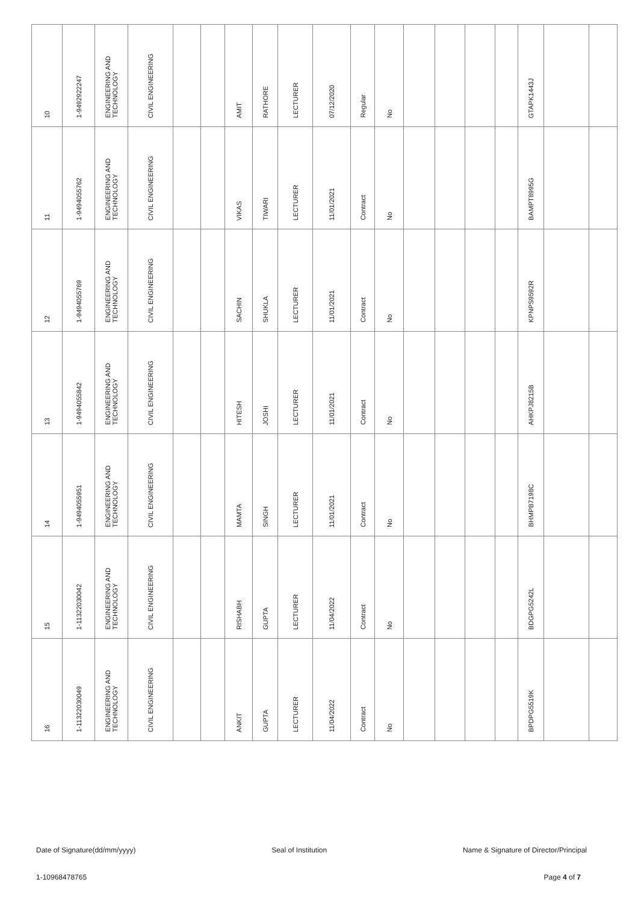| 10 | 1-9492922247 | ENGINEERING AND TECHNOLOGY | CIVIL ENGINEERING | | | AMIT | RATHORE | LECTURER | 07/12/2020 | Regular | No | | | | | GTAPK1443J | | |
| 11 | 1-9494055762 | ENGINEERING AND TECHNOLOGY | CIVIL ENGINEERING | | | VIKAS | TIWARI | LECTURER | 11/01/2021 | Contract | No | | | | | BAMPT8995G | | |
| 12 | 1-9494055769 | ENGINEERING AND TECHNOLOGY | CIVIL ENGINEERING | | | SACHIN | SHUKLA | LECTURER | 11/01/2021 | Contract | No | | | | | KPNPS9592R | | |
| 13 | 1-9494055842 | ENGINEERING AND TECHNOLOGY | CIVIL ENGINEERING | | | HITESH | JOSHI | LECTURER | 11/01/2021 | Contract | No | | | | | AHKPJ8215B | | |
| 14 | 1-9494055951 | ENGINEERING AND TECHNOLOGY | CIVIL ENGINEERING | | | MAMTA | SINGH | LECTURER | 11/01/2021 | Contract | No | | | | | BHMPB7198C | | |
| 15 | 1-11322030042 | ENGINEERING AND TECHNOLOGY | CIVIL ENGINEERING | | | RISHABH | GUPTA | LECTURER | 11/04/2022 | Contract | No | | | | | BDGPG5242L | | |
| 16 | 1-11322030049 | ENGINEERING AND TECHNOLOGY | CIVIL ENGINEERING | | | ANKIT | GUPTA | LECTURER | 11/04/2022 | Contract | No | | | | | BPDPG5519K | | |
Date of Signature(dd/mm/yyyy) Seal of Institution Name & Signature of Director/Principal
1-10968478765 Page 4 of 7